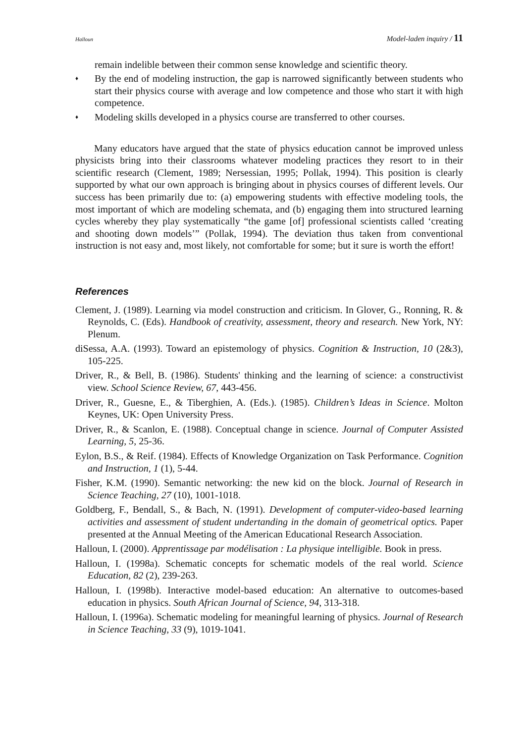Halloun Model-laden inquiry / 11
remain indelible between their common sense knowledge and scientific theory.
♦
By the end of modeling instruction, the gap is narrowed significantly between students who start their physics course with average and low competence and those who start it with high competence.
♦
Modeling skills developed in a physics course are transferred to other courses.
Many educators have argued that the state of physics education cannot be improved unless physicists bring into their classrooms whatever modeling practices they resort to in their scientific research (Clement, 1989; Nersessian, 1995; Pollak, 1994). This position is clearly supported by what our own approach is bringing about in physics courses of different levels. Our success has been primarily due to: (a) empowering students with effective modeling tools, the most important of which are modeling schemata, and (b) engaging them into structured learning cycles whereby they play systematically “the game [of] professional scientists called ‘creating and shooting down models’” (Pollak, 1994). The deviation thus taken from conventional instruction is not easy and, most likely, not comfortable for some; but it sure is worth the effort!
References
Clement, J. (1989). Learning via model construction and criticism. In Glover, G., Ronning, R. & Reynolds, C. (Eds). Handbook of creativity, assessment, theory and research. New York, NY: Plenum.
diSessa, A.A. (1993). Toward an epistemology of physics. Cognition & Instruction, 10 (2&3), 105-225.
Driver, R., & Bell, B. (1986). Students' thinking and the learning of science: a constructivist view. School Science Review, 67, 443-456.
Driver, R., Guesne, E., & Tiberghien, A. (Eds.). (1985). Children’s Ideas in Science. Molton Keynes, UK: Open University Press.
Driver, R., & Scanlon, E. (1988). Conceptual change in science. Journal of Computer Assisted Learning, 5, 25-36.
Eylon, B.S., & Reif. (1984). Effects of Knowledge Organization on Task Performance. Cognition and Instruction, 1 (1), 5-44.
Fisher, K.M. (1990). Semantic networking: the new kid on the block. Journal of Research in Science Teaching, 27 (10), 1001-1018.
Goldberg, F., Bendall, S., & Bach, N. (1991). Development of computer-video-based learning activities and assessment of student undertanding in the domain of geometrical optics. Paper presented at the Annual Meeting of the American Educational Research Association.
Halloun, I. (2000). Apprentissage par modélisation : La physique intelligible. Book in press.
Halloun, I. (1998a). Schematic concepts for schematic models of the real world. Science Education, 82 (2), 239-263.
Halloun, I. (1998b). Interactive model-based education: An alternative to outcomes-based education in physics. South African Journal of Science, 94, 313-318.
Halloun, I. (1996a). Schematic modeling for meaningful learning of physics. Journal of Research in Science Teaching, 33 (9), 1019-1041.